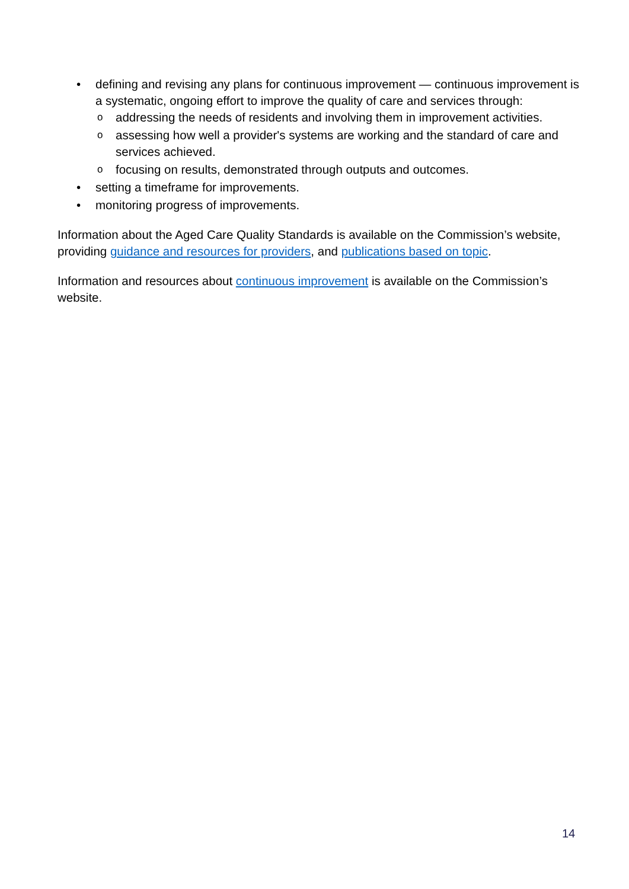• defining and revising any plans for continuous improvement — continuous improvement is a systematic, ongoing effort to improve the quality of care and services through:
o addressing the needs of residents and involving them in improvement activities.
o assessing how well a provider's systems are working and the standard of care and services achieved.
o focusing on results, demonstrated through outputs and outcomes.
• setting a timeframe for improvements.
• monitoring progress of improvements.
Information about the Aged Care Quality Standards is available on the Commission’s website, providing guidance and resources for providers, and publications based on topic.
Information and resources about continuous improvement is available on the Commission’s website.
14